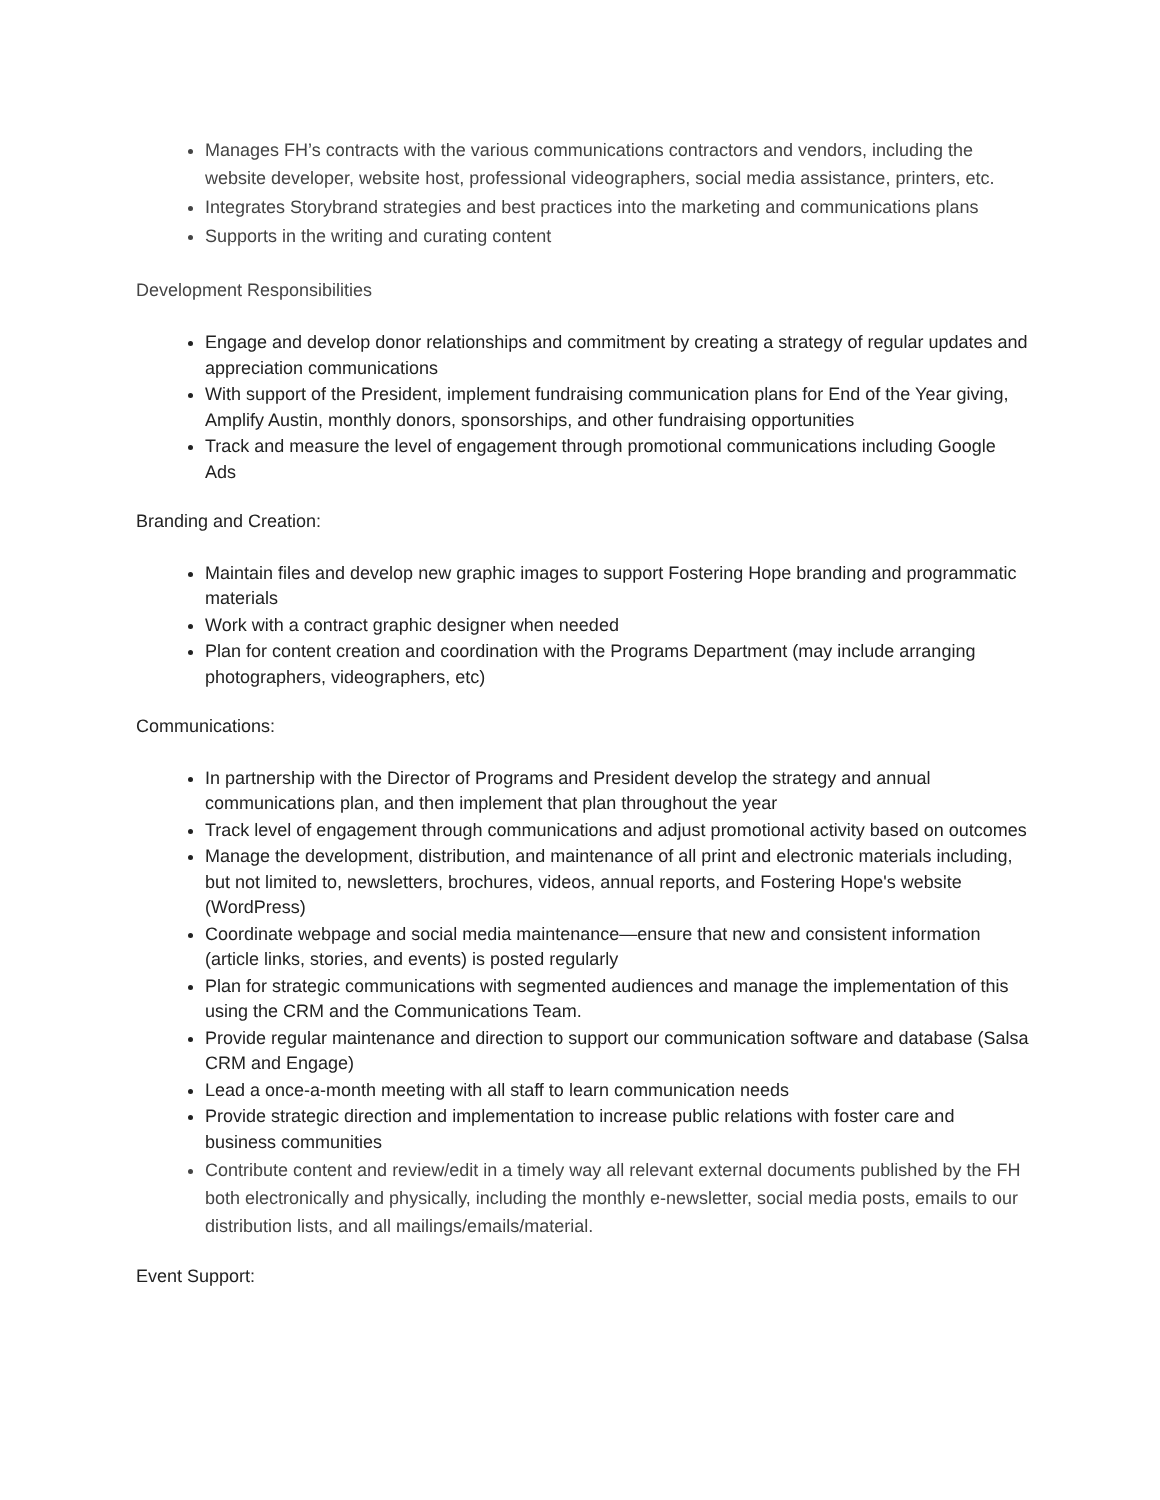Manages FH’s contracts with the various communications contractors and vendors, including the website developer, website host, professional videographers, social media assistance, printers, etc.
Integrates Storybrand strategies and best practices into the marketing and communications plans
Supports in the writing and curating content
Development Responsibilities
Engage and develop donor relationships and commitment by creating a strategy of regular updates and appreciation communications
With support of the President, implement fundraising communication plans for End of the Year giving, Amplify Austin, monthly donors, sponsorships, and other fundraising opportunities
Track and measure the level of engagement through promotional communications including Google Ads
Branding and Creation:
Maintain files and develop new graphic images to support Fostering Hope branding and programmatic materials
Work with a contract graphic designer when needed
Plan for content creation and coordination with the Programs Department (may include arranging photographers, videographers, etc)
Communications:
In partnership with the Director of Programs and President develop the strategy and annual communications plan, and then implement that plan throughout the year
Track level of engagement through communications and adjust promotional activity based on outcomes
Manage the development, distribution, and maintenance of all print and electronic materials including, but not limited to, newsletters, brochures, videos, annual reports, and Fostering Hope's website (WordPress)
Coordinate webpage and social media maintenance—ensure that new and consistent information (article links, stories, and events) is posted regularly
Plan for strategic communications with segmented audiences and manage the implementation of this using the CRM and the Communications Team.
Provide regular maintenance and direction to support our communication software and database (Salsa CRM and Engage)
Lead a once-a-month meeting with all staff to learn communication needs
Provide strategic direction and implementation to increase public relations with foster care and business communities
Contribute content and review/edit in a timely way all relevant external documents published by the FH both electronically and physically, including the monthly e-newsletter, social media posts, emails to our distribution lists, and all mailings/emails/material.
Event Support: